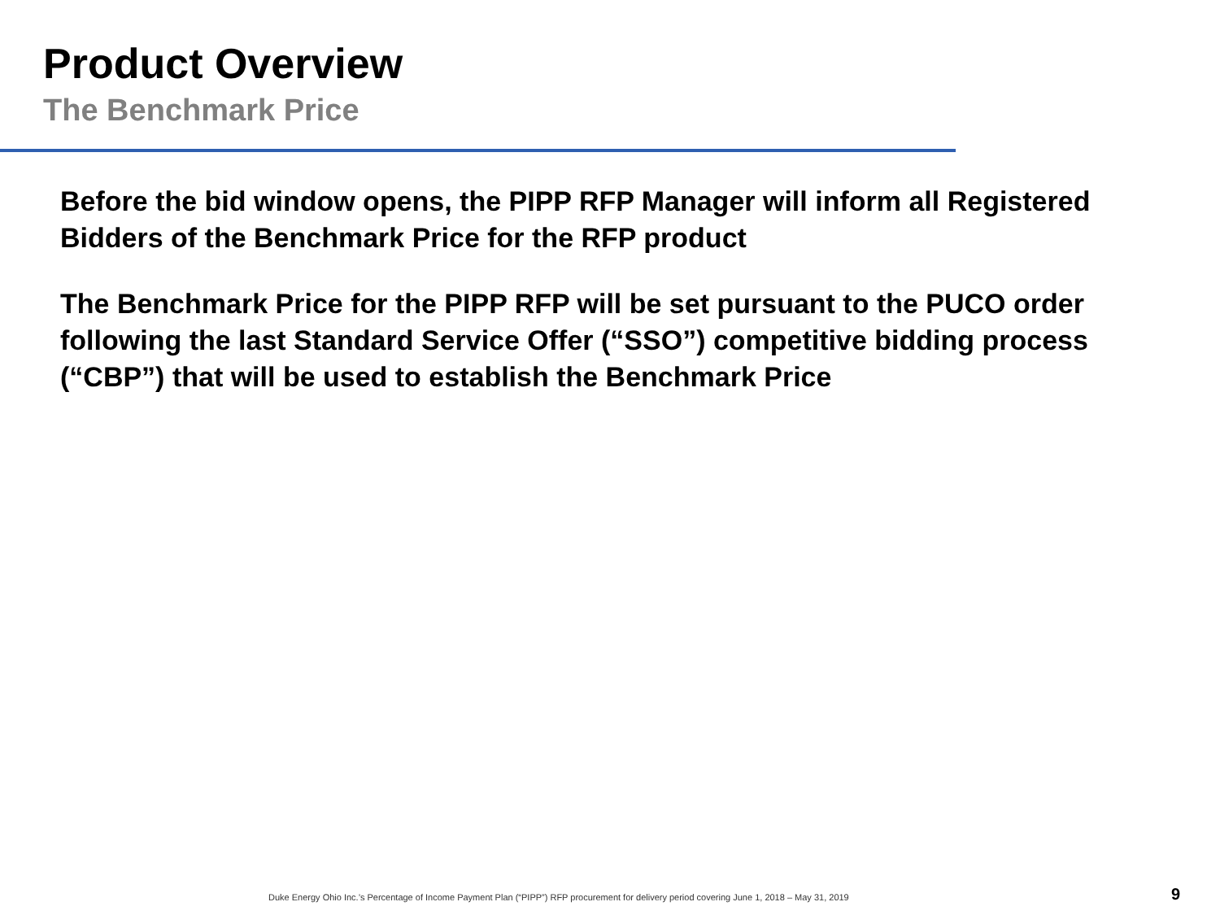Product Overview
The Benchmark Price
Before the bid window opens, the PIPP RFP Manager will inform all Registered Bidders of the Benchmark Price for the RFP product
The Benchmark Price for the PIPP RFP will be set pursuant to the PUCO order following the last Standard Service Offer (“SSO”) competitive bidding process (“CBP”) that will be used to establish the Benchmark Price
Duke Energy Ohio Inc.’s Percentage of Income Payment Plan (“PIPP”) RFP procurement for delivery period covering June 1, 2018 – May 31, 2019
9